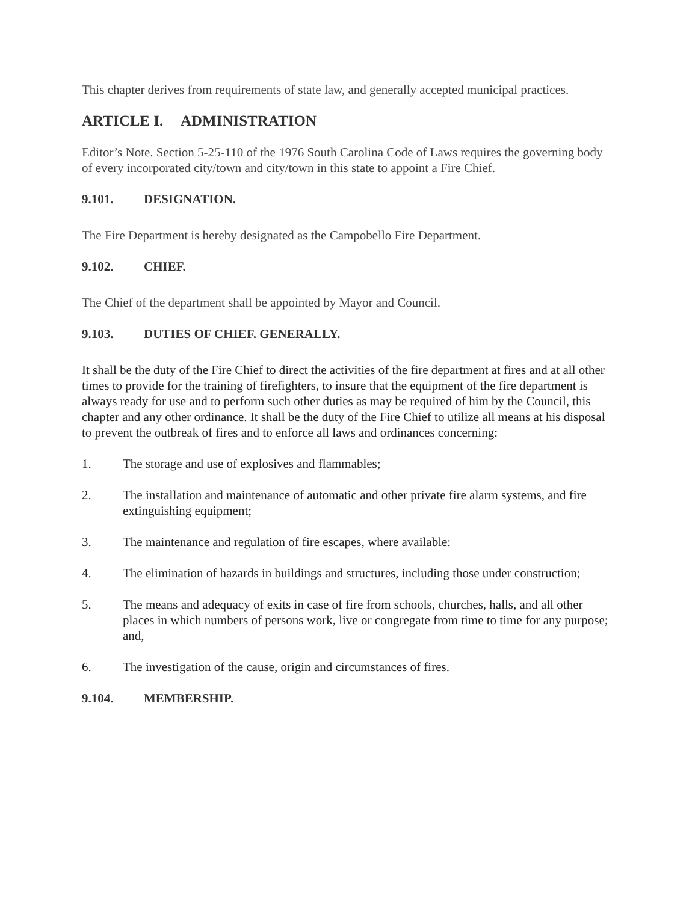This chapter derives from requirements of state law, and generally accepted municipal practices.
ARTICLE I. ADMINISTRATION
Editor’s Note. Section 5-25-110 of the 1976 South Carolina Code of Laws requires the governing body of every incorporated city/town and city/town in this state to appoint a Fire Chief.
9.101. DESIGNATION.
The Fire Department is hereby designated as the Campobello Fire Department.
9.102. CHIEF.
The Chief of the department shall be appointed by Mayor and Council.
9.103. DUTIES OF CHIEF. GENERALLY.
It shall be the duty of the Fire Chief to direct the activities of the fire department at fires and at all other times to provide for the training of firefighters, to insure that the equipment of the fire department is always ready for use and to perform such other duties as may be required of him by the Council, this chapter and any other ordinance. It shall be the duty of the Fire Chief to utilize all means at his disposal to prevent the outbreak of fires and to enforce all laws and ordinances concerning:
1. The storage and use of explosives and flammables;
2. The installation and maintenance of automatic and other private fire alarm systems, and fire extinguishing equipment;
3. The maintenance and regulation of fire escapes, where available:
4. The elimination of hazards in buildings and structures, including those under construction;
5. The means and adequacy of exits in case of fire from schools, churches, halls, and all other places in which numbers of persons work, live or congregate from time to time for any purpose; and,
6. The investigation of the cause, origin and circumstances of fires.
9.104. MEMBERSHIP.